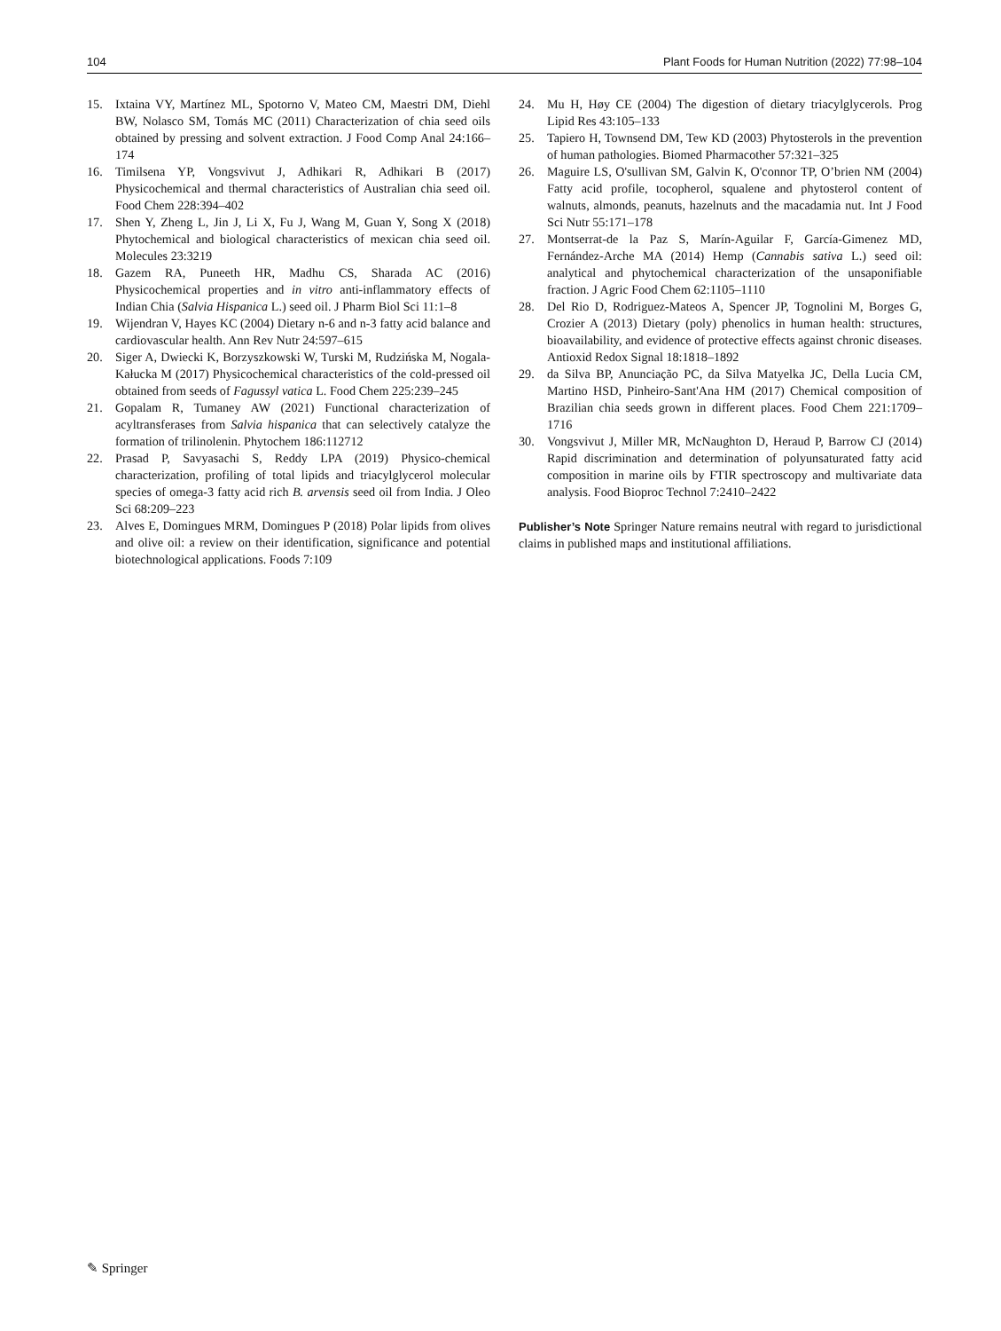104 Plant Foods for Human Nutrition (2022) 77:98–104
15. Ixtaina VY, Martínez ML, Spotorno V, Mateo CM, Maestri DM, Diehl BW, Nolasco SM, Tomás MC (2011) Characterization of chia seed oils obtained by pressing and solvent extraction. J Food Comp Anal 24:166–174
16. Timilsena YP, Vongsvivut J, Adhikari R, Adhikari B (2017) Physicochemical and thermal characteristics of Australian chia seed oil. Food Chem 228:394–402
17. Shen Y, Zheng L, Jin J, Li X, Fu J, Wang M, Guan Y, Song X (2018) Phytochemical and biological characteristics of mexican chia seed oil. Molecules 23:3219
18. Gazem RA, Puneeth HR, Madhu CS, Sharada AC (2016) Physicochemical properties and in vitro anti-inflammatory effects of Indian Chia (Salvia Hispanica L.) seed oil. J Pharm Biol Sci 11:1–8
19. Wijendran V, Hayes KC (2004) Dietary n-6 and n-3 fatty acid balance and cardiovascular health. Ann Rev Nutr 24:597–615
20. Siger A, Dwiecki K, Borzyszkowski W, Turski M, Rudzińska M, Nogala-Kałucka M (2017) Physicochemical characteristics of the cold-pressed oil obtained from seeds of Fagussyl vatica L. Food Chem 225:239–245
21. Gopalam R, Tumaney AW (2021) Functional characterization of acyltransferases from Salvia hispanica that can selectively catalyze the formation of trilinolenin. Phytochem 186:112712
22. Prasad P, Savyasachi S, Reddy LPA (2019) Physico-chemical characterization, profiling of total lipids and triacylglycerol molecular species of omega-3 fatty acid rich B. arvensis seed oil from India. J Oleo Sci 68:209–223
23. Alves E, Domingues MRM, Domingues P (2018) Polar lipids from olives and olive oil: a review on their identification, significance and potential biotechnological applications. Foods 7:109
24. Mu H, Høy CE (2004) The digestion of dietary triacylglycerols. Prog Lipid Res 43:105–133
25. Tapiero H, Townsend DM, Tew KD (2003) Phytosterols in the prevention of human pathologies. Biomed Pharmacother 57:321–325
26. Maguire LS, O'sullivan SM, Galvin K, O'connor TP, O’brien NM (2004) Fatty acid profile, tocopherol, squalene and phytosterol content of walnuts, almonds, peanuts, hazelnuts and the macadamia nut. Int J Food Sci Nutr 55:171–178
27. Montserrat-de la Paz S, Marín-Aguilar F, García-Gimenez MD, Fernández-Arche MA (2014) Hemp (Cannabis sativa L.) seed oil: analytical and phytochemical characterization of the unsaponifiable fraction. J Agric Food Chem 62:1105–1110
28. Del Rio D, Rodriguez-Mateos A, Spencer JP, Tognolini M, Borges G, Crozier A (2013) Dietary (poly) phenolics in human health: structures, bioavailability, and evidence of protective effects against chronic diseases. Antioxid Redox Signal 18:1818–1892
29. da Silva BP, Anunciação PC, da Silva Matyelka JC, Della Lucia CM, Martino HSD, Pinheiro-Sant'Ana HM (2017) Chemical composition of Brazilian chia seeds grown in different places. Food Chem 221:1709–1716
30. Vongsvivut J, Miller MR, McNaughton D, Heraud P, Barrow CJ (2014) Rapid discrimination and determination of polyunsaturated fatty acid composition in marine oils by FTIR spectroscopy and multivariate data analysis. Food Bioproc Technol 7:2410–2422
Publisher’s Note Springer Nature remains neutral with regard to jurisdictional claims in published maps and institutional affiliations.
✎ Springer